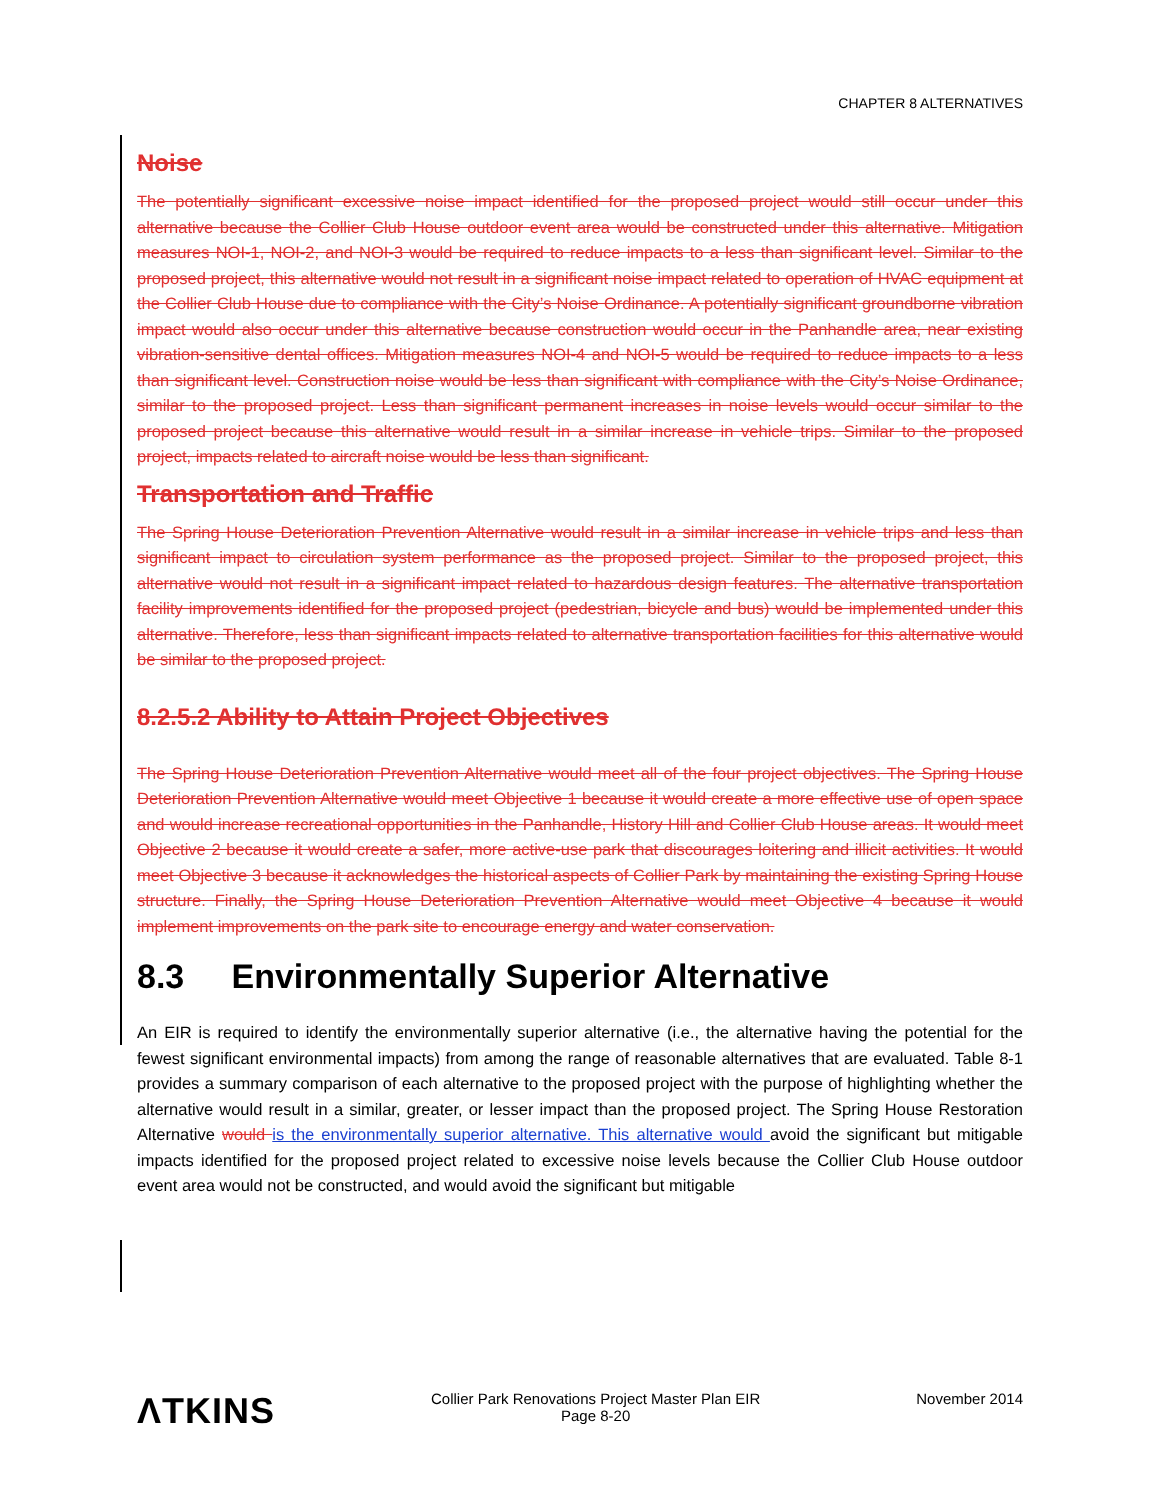CHAPTER 8 ALTERNATIVES
Noise
The potentially significant excessive noise impact identified for the proposed project would still occur under this alternative because the Collier Club House outdoor event area would be constructed under this alternative. Mitigation measures NOI-1, NOI-2, and NOI-3 would be required to reduce impacts to a less than significant level. Similar to the proposed project, this alternative would not result in a significant noise impact related to operation of HVAC equipment at the Collier Club House due to compliance with the City’s Noise Ordinance. A potentially significant groundborne vibration impact would also occur under this alternative because construction would occur in the Panhandle area, near existing vibration-sensitive dental offices. Mitigation measures NOI-4 and NOI-5 would be required to reduce impacts to a less than significant level. Construction noise would be less than significant with compliance with the City’s Noise Ordinance, similar to the proposed project. Less than significant permanent increases in noise levels would occur similar to the proposed project because this alternative would result in a similar increase in vehicle trips. Similar to the proposed project, impacts related to aircraft noise would be less than significant.
Transportation and Traffic
The Spring House Deterioration Prevention Alternative would result in a similar increase in vehicle trips and less than significant impact to circulation system performance as the proposed project. Similar to the proposed project, this alternative would not result in a significant impact related to hazardous design features. The alternative transportation facility improvements identified for the proposed project (pedestrian, bicycle and bus) would be implemented under this alternative. Therefore, less than significant impacts related to alternative transportation facilities for this alternative would be similar to the proposed project.
8.2.5.2 Ability to Attain Project Objectives
The Spring House Deterioration Prevention Alternative would meet all of the four project objectives. The Spring House Deterioration Prevention Alternative would meet Objective 1 because it would create a more effective use of open space and would increase recreational opportunities in the Panhandle, History Hill and Collier Club House areas. It would meet Objective 2 because it would create a safer, more active-use park that discourages loitering and illicit activities. It would meet Objective 3 because it acknowledges the historical aspects of Collier Park by maintaining the existing Spring House structure. Finally, the Spring House Deterioration Prevention Alternative would meet Objective 4 because it would implement improvements on the park site to encourage energy and water conservation.
8.3 Environmentally Superior Alternative
An EIR is required to identify the environmentally superior alternative (i.e., the alternative having the potential for the fewest significant environmental impacts) from among the range of reasonable alternatives that are evaluated. Table 8-1 provides a summary comparison of each alternative to the proposed project with the purpose of highlighting whether the alternative would result in a similar, greater, or lesser impact than the proposed project. The Spring House Restoration Alternative would is the environmentally superior alternative. This alternative would avoid the significant but mitigable impacts identified for the proposed project related to excessive noise levels because the Collier Club House outdoor event area would not be constructed, and would avoid the significant but mitigable
ΛTKINS
Collier Park Renovations Project Master Plan EIR
Page 8-20
November 2014